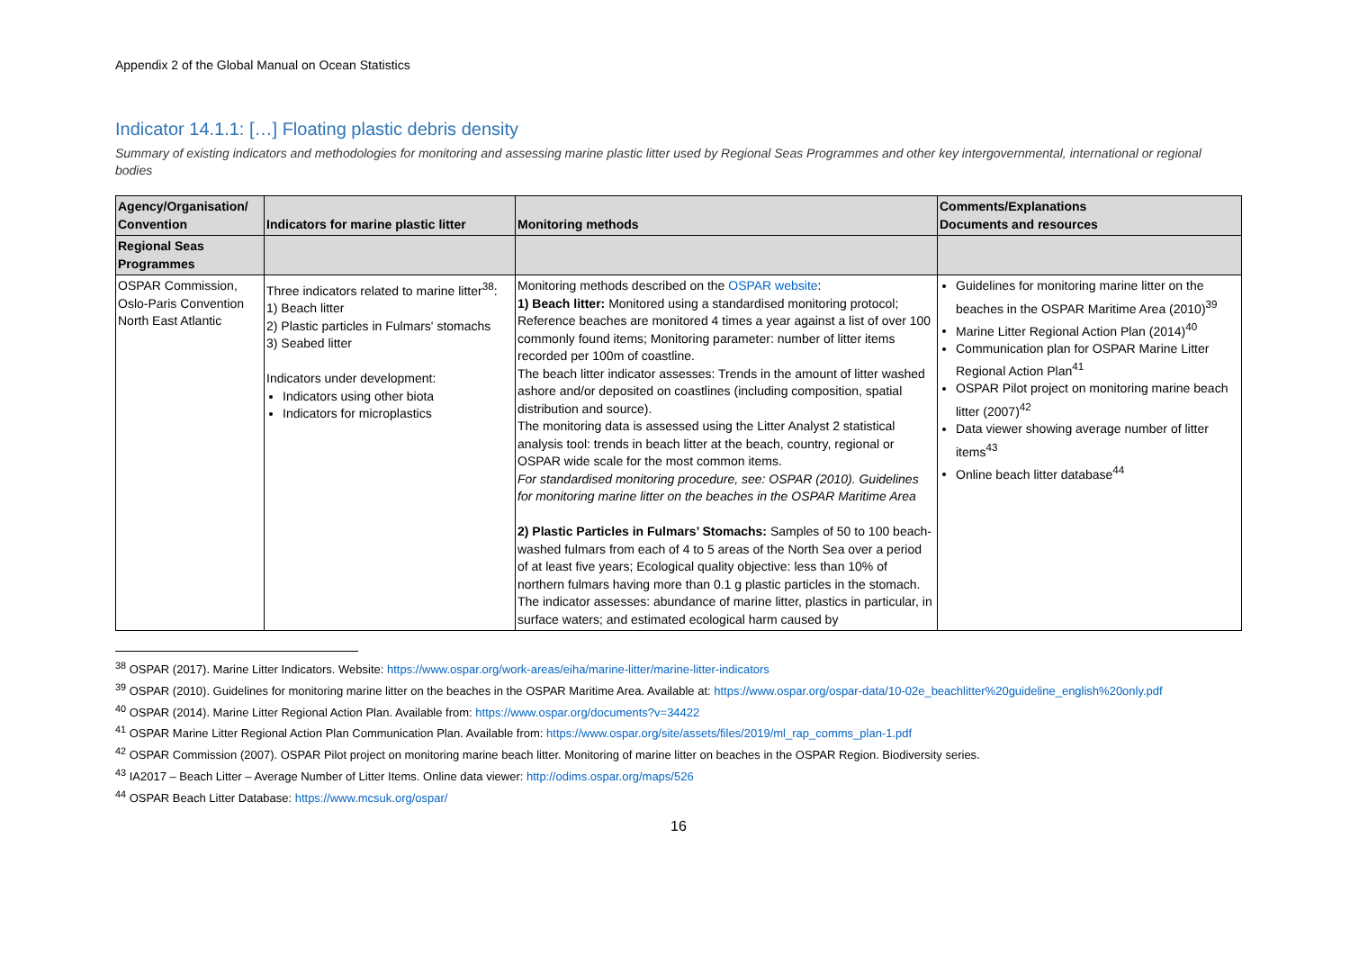Appendix 2 of the Global Manual on Ocean Statistics
Indicator 14.1.1: […] Floating plastic debris density
Summary of existing indicators and methodologies for monitoring and assessing marine plastic litter used by Regional Seas Programmes and other key intergovernmental, international or regional bodies
| Agency/Organisation/ Convention | Indicators for marine plastic litter | Monitoring methods | Comments/Explanations Documents and resources |
| --- | --- | --- | --- |
| Regional Seas Programmes | | | |
| OSPAR Commission, Oslo-Paris Convention North East Atlantic | Three indicators related to marine litter<sup>38</sup>: 1) Beach litter 2) Plastic particles in Fulmars' stomachs 3) Seabed litter Indicators under development: Indicators using other biota Indicators for microplastics | Monitoring methods described on the OSPAR website : 1) Beach litter: Monitored using a standardised monitoring protocol; Reference beaches are monitored 4 times a year against a list of over 100 commonly found items; Monitoring parameter: number of litter items recorded per 100m of coastline. The beach litter indicator assesses: Trends in the amount of litter washed ashore and/or deposited on coastlines (including composition, spatial distribution and source). The monitoring data is assessed using the Litter Analyst 2 statistical analysis tool: trends in beach litter at the beach, country, regional or OSPAR wide scale for the most common items. For standardised monitoring procedure, see: OSPAR (2010). Guidelines for monitoring marine litter on the beaches in the OSPAR Maritime Area 2) Plastic Particles in Fulmars’ Stomachs: Samples of 50 to 100 beach-washed fulmars from each of 4 to 5 areas of the North Sea over a period of at least five years; Ecological quality objective: less than 10% of northern fulmars having more than 0.1 g plastic particles in the stomach. The indicator assesses: abundance of marine litter, plastics in particular, in surface waters; and estimated ecological harm caused by | Guidelines for monitoring marine litter on the beaches in the OSPAR Maritime Area (2010)<sup>39</sup> Marine Litter Regional Action Plan (2014)<sup>40</sup> Communication plan for OSPAR Marine Litter Regional Action Plan<sup>41</sup> OSPAR Pilot project on monitoring marine beach litter (2007)<sup>42</sup> Data viewer showing average number of litter items<sup>43</sup> Online beach litter database<sup>44</sup> |
<sup>38</sup> OSPAR (2017). Marine Litter Indicators. Website: https://www.ospar.org/work-areas/eiha/marine-litter/marine-litter-indicators
<sup>39</sup> OSPAR (2010). Guidelines for monitoring marine litter on the beaches in the OSPAR Maritime Area. Available at: https://www.ospar.org/ospar-data/10-02e_beachlitter%20guideline_english%20only.pdf
<sup>40</sup> OSPAR (2014). Marine Litter Regional Action Plan. Available from: https://www.ospar.org/documents?v=34422
<sup>41</sup> OSPAR Marine Litter Regional Action Plan Communication Plan. Available from: https://www.ospar.org/site/assets/files/2019/ml_rap_comms_plan-1.pdf
<sup>42</sup> OSPAR Commission (2007). OSPAR Pilot project on monitoring marine beach litter. Monitoring of marine litter on beaches in the OSPAR Region. Biodiversity series.
<sup>43</sup> IA2017 – Beach Litter – Average Number of Litter Items. Online data viewer: http://odims.ospar.org/maps/526
<sup>44</sup> OSPAR Beach Litter Database: https://www.mcsuk.org/ospar/
16